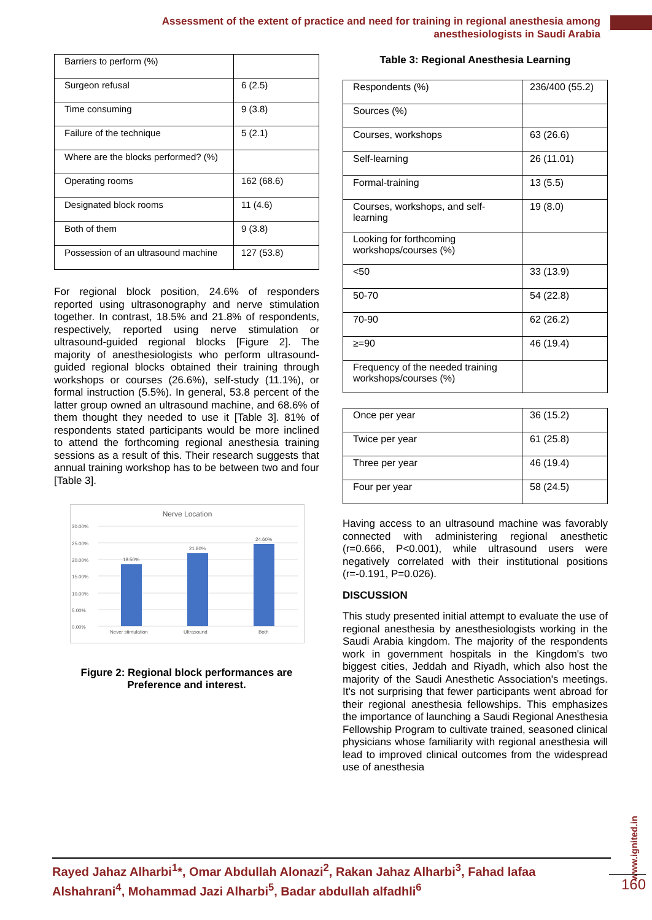Assessment of the extent of practice and need for training in regional anesthesia among
anesthesiologists in Saudi Arabia
| Barriers to perform (%) | |
| Surgeon refusal | 6 (2.5) |
| Time consuming | 9 (3.8) |
| Failure of the technique | 5 (2.1) |
| Where are the blocks performed? (%) | |
| Operating rooms | 162 (68.6) |
| Designated block rooms | 11 (4.6) |
| Both of them | 9 (3.8) |
| Possession of an ultrasound machine | 127 (53.8) |
For regional block position, 24.6% of responders reported using ultrasonography and nerve stimulation together. In contrast, 18.5% and 21.8% of respondents, respectively, reported using nerve stimulation or ultrasound-guided regional blocks [Figure 2]. The majority of anesthesiologists who perform ultrasound-guided regional blocks obtained their training through workshops or courses (26.6%), self-study (11.1%), or formal instruction (5.5%). In general, 53.8 percent of the latter group owned an ultrasound machine, and 68.6% of them thought they needed to use it [Table 3]. 81% of respondents stated participants would be more inclined to attend the forthcoming regional anesthesia training sessions as a result of this. Their research suggests that annual training workshop has to be between two and four [Table 3].
Nerve Location
30.00%
25.00%
20.00%
15.00%
10.00%
5.00%
0.00%
18.50%
21.80%
24.60%
Never stimulation
Ultrasound
Both
Figure 2: Regional block performances are
Preference and interest.
Table 3: Regional Anesthesia Learning
| Respondents (%) | 236/400 (55.2) |
| Sources (%) | |
| Courses, workshops | 63 (26.6) |
| Self-learning | 26 (11.01) |
| Formal-training | 13 (5.5) |
| Courses, workshops, and self-learning | 19 (8.0) |
| Looking for forthcoming workshops/courses (%) | |
| <50 | 33 (13.9) |
| 50-70 | 54 (22.8) |
| 70-90 | 62 (26.2) |
| ≥=90 | 46 (19.4) |
| Frequency of the needed training workshops/courses (%) | |
| Once per year | 36 (15.2) |
| Twice per year | 61 (25.8) |
| Three per year | 46 (19.4) |
| Four per year | 58 (24.5) |
Having access to an ultrasound machine was favorably connected with administering regional anesthetic (r=0.666, P<0.001), while ultrasound users were negatively correlated with their institutional positions (r=-0.191, P=0.026).
DISCUSSION
This study presented initial attempt to evaluate the use of regional anesthesia by anesthesiologists working in the Saudi Arabia kingdom. The majority of the respondents work in government hospitals in the Kingdom's two biggest cities, Jeddah and Riyadh, which also host the majority of the Saudi Anesthetic Association's meetings. It's not surprising that fewer participants went abroad for their regional anesthesia fellowships. This emphasizes the importance of launching a Saudi Regional Anesthesia Fellowship Program to cultivate trained, seasoned clinical physicians whose familiarity with regional anesthesia will lead to improved clinical outcomes from the widespread use of anesthesia
www.ignited.in
Rayed Jahaz Alharbi<sup>1</sup>*, Omar Abdullah Alonazi<sup>2</sup>, Rakan Jahaz Alharbi<sup>3</sup>, Fahad lafaa Alshahrani<sup>4</sup>, Mohammad Jazi Alharbi<sup>5</sup>, Badar abdullah alfadhli<sup>6</sup>
160